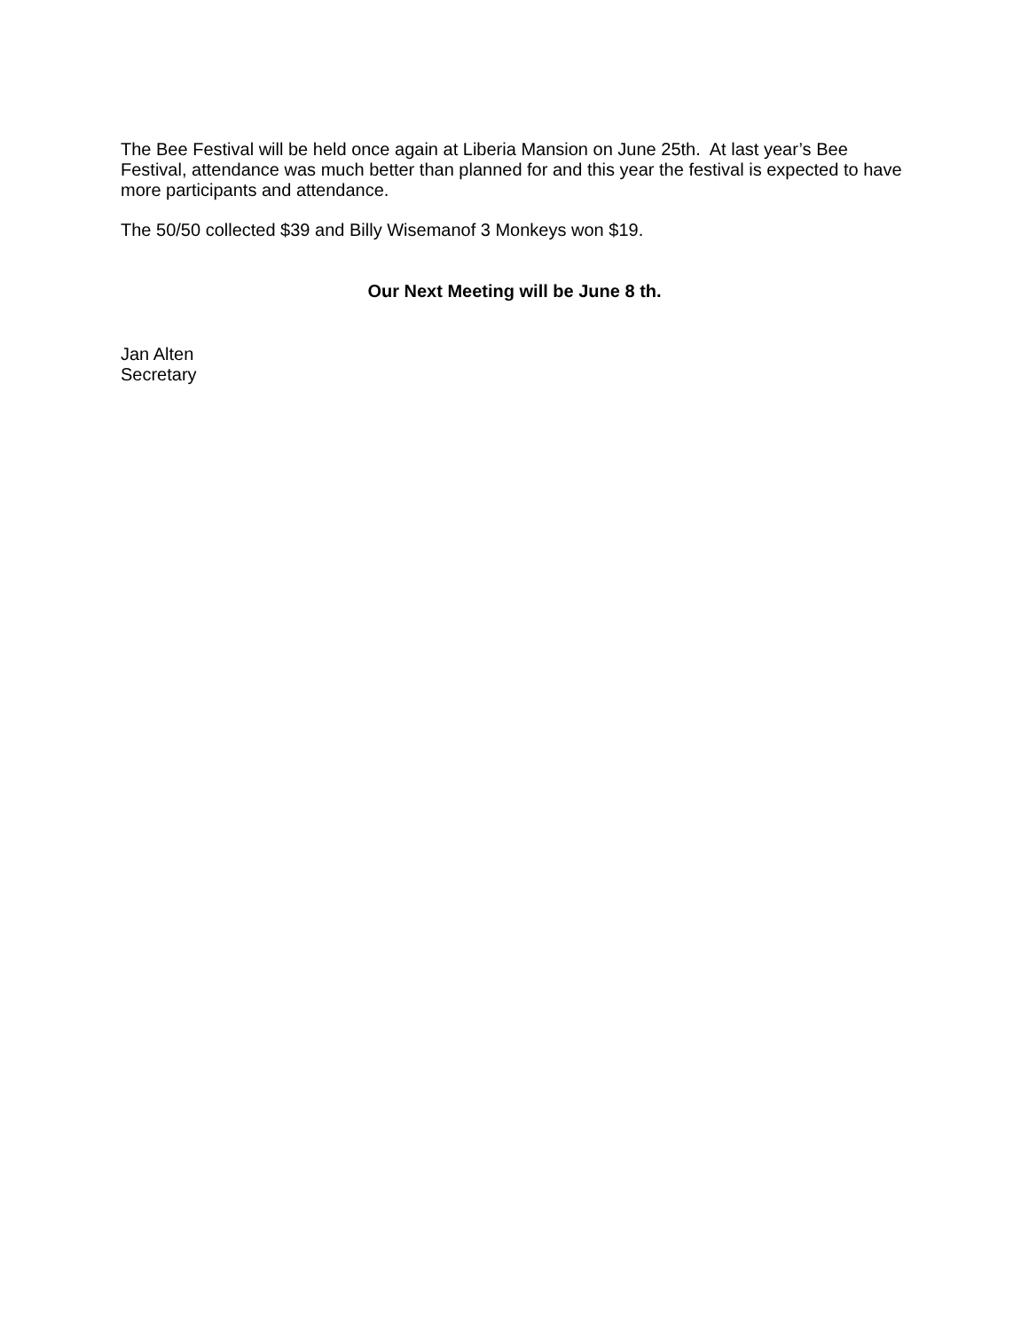The Bee Festival will be held once again at Liberia Mansion on June 25th. At last year’s Bee Festival, attendance was much better than planned for and this year the festival is expected to have more participants and attendance.
The 50/50 collected $39 and Billy Wisemanof 3 Monkeys won $19.
Our Next Meeting will be June 8 th.
Jan Alten
Secretary